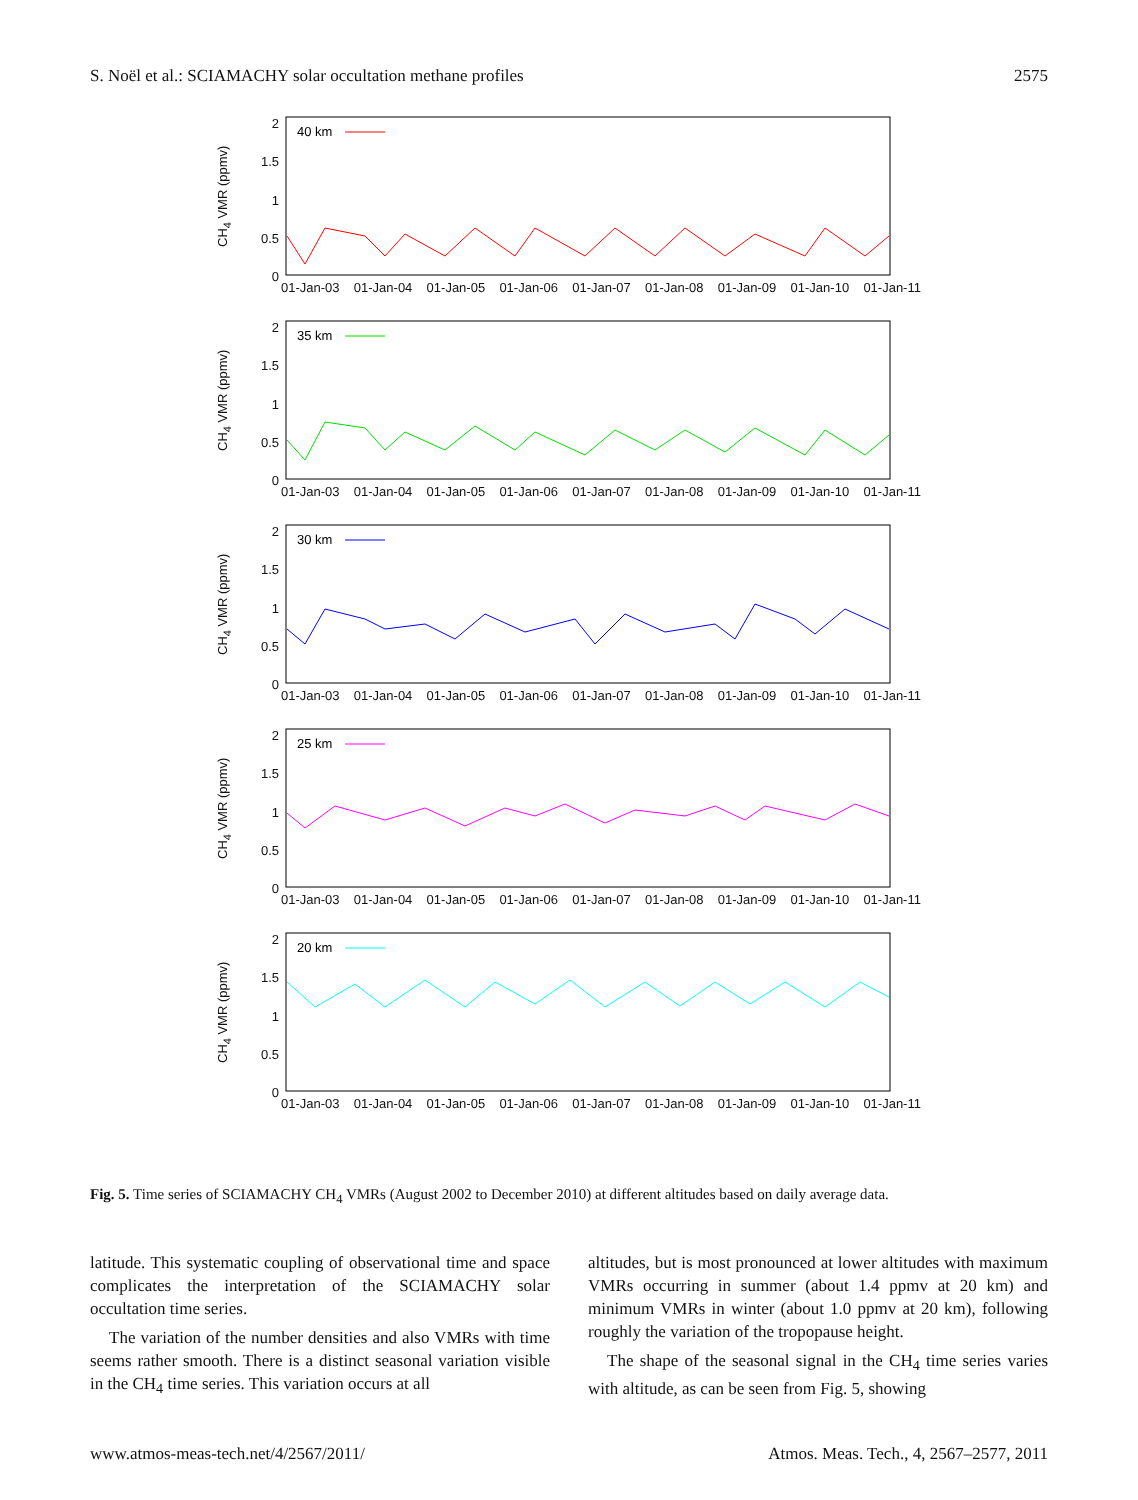S. Noël et al.: SCIAMACHY solar occultation methane profiles 2575
CH<sub>4</sub> VMR (ppmv)
2
1.5
1
0.5
0
40 km
01-Jan-03 01-Jan-04 01-Jan-05 01-Jan-06 01-Jan-07 01-Jan-08 01-Jan-09 01-Jan-10 01-Jan-11
CH<sub>4</sub> VMR (ppmv)
2
1.5
1
0.5
0
35 km
01-Jan-03 01-Jan-04 01-Jan-05 01-Jan-06 01-Jan-07 01-Jan-08 01-Jan-09 01-Jan-10 01-Jan-11
CH<sub>4</sub> VMR (ppmv)
2
1.5
1
0.5
0
30 km
01-Jan-03 01-Jan-04 01-Jan-05 01-Jan-06 01-Jan-07 01-Jan-08 01-Jan-09 01-Jan-10 01-Jan-11
CH<sub>4</sub> VMR (ppmv)
2
1.5
1
0.5
0
25 km
01-Jan-03 01-Jan-04 01-Jan-05 01-Jan-06 01-Jan-07 01-Jan-08 01-Jan-09 01-Jan-10 01-Jan-11
CH<sub>4</sub> VMR (ppmv)
2
1.5
1
0.5
0
20 km
01-Jan-03 01-Jan-04 01-Jan-05 01-Jan-06 01-Jan-07 01-Jan-08 01-Jan-09 01-Jan-10 01-Jan-11
Fig. 5. Time series of SCIAMACHY CH<sub>4</sub> VMRs (August 2002 to December 2010) at different altitudes based on daily average data.
latitude. This systematic coupling of observational time and space complicates the interpretation of the SCIAMACHY solar occultation time series.
The variation of the number densities and also VMRs with time seems rather smooth. There is a distinct seasonal variation visible in the CH<sub>4</sub> time series. This variation occurs at all
altitudes, but is most pronounced at lower altitudes with maximum VMRs occurring in summer (about 1.4 ppmv at 20 km) and minimum VMRs in winter (about 1.0 ppmv at 20 km), following roughly the variation of the tropopause height.
The shape of the seasonal signal in the CH<sub>4</sub> time series varies with altitude, as can be seen from Fig. 5, showing
www.atmos-meas-tech.net/4/2567/2011/ Atmos. Meas. Tech., 4, 2567–2577, 2011